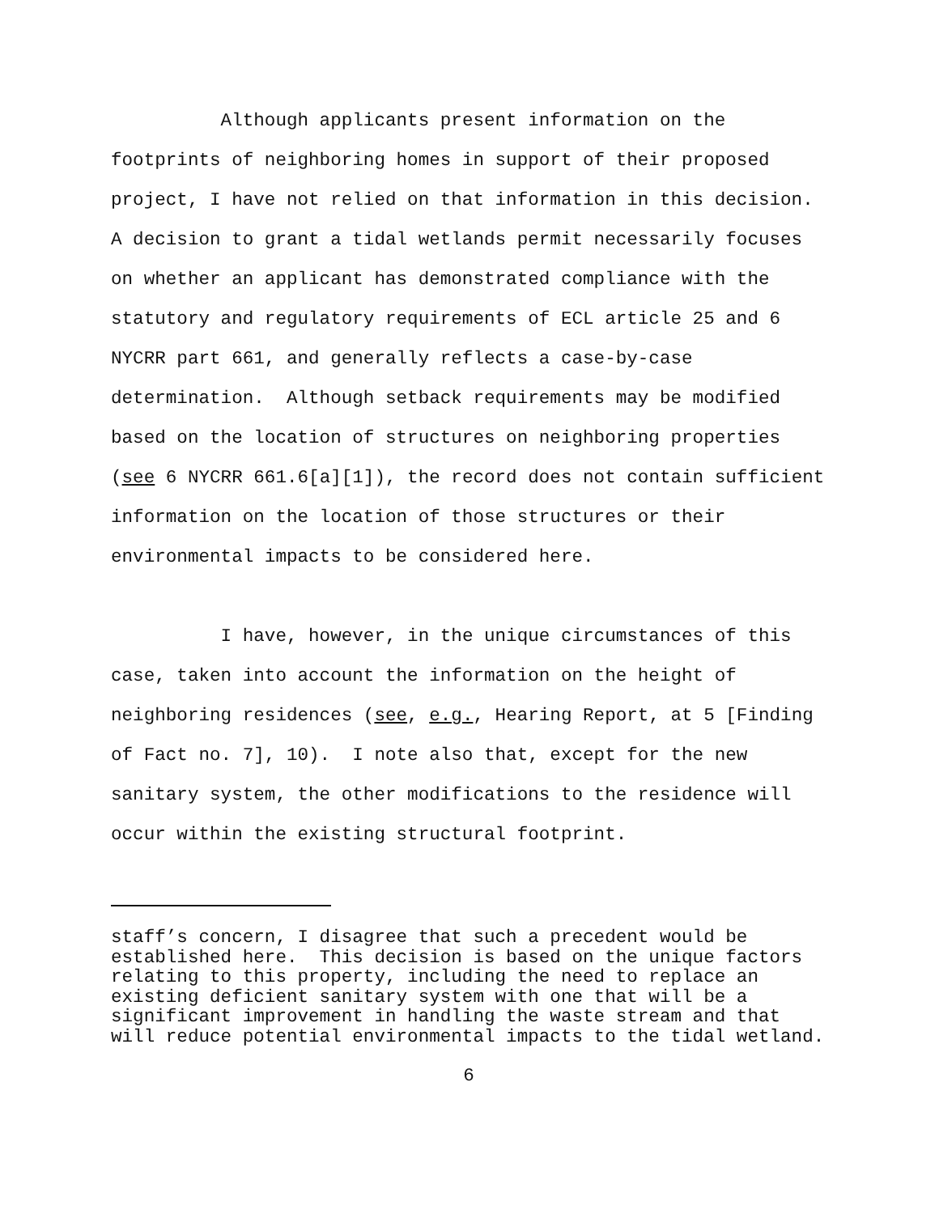Although applicants present information on the footprints of neighboring homes in support of their proposed project, I have not relied on that information in this decision. A decision to grant a tidal wetlands permit necessarily focuses on whether an applicant has demonstrated compliance with the statutory and regulatory requirements of ECL article 25 and 6 NYCRR part 661, and generally reflects a case-by-case determination. Although setback requirements may be modified based on the location of structures on neighboring properties (see 6 NYCRR 661.6[a][1]), the record does not contain sufficient information on the location of those structures or their environmental impacts to be considered here.
I have, however, in the unique circumstances of this case, taken into account the information on the height of neighboring residences (see, e.g., Hearing Report, at 5 [Finding of Fact no. 7], 10). I note also that, except for the new sanitary system, the other modifications to the residence will occur within the existing structural footprint.
staff’s concern, I disagree that such a precedent would be established here. This decision is based on the unique factors relating to this property, including the need to replace an existing deficient sanitary system with one that will be a significant improvement in handling the waste stream and that will reduce potential environmental impacts to the tidal wetland.
6